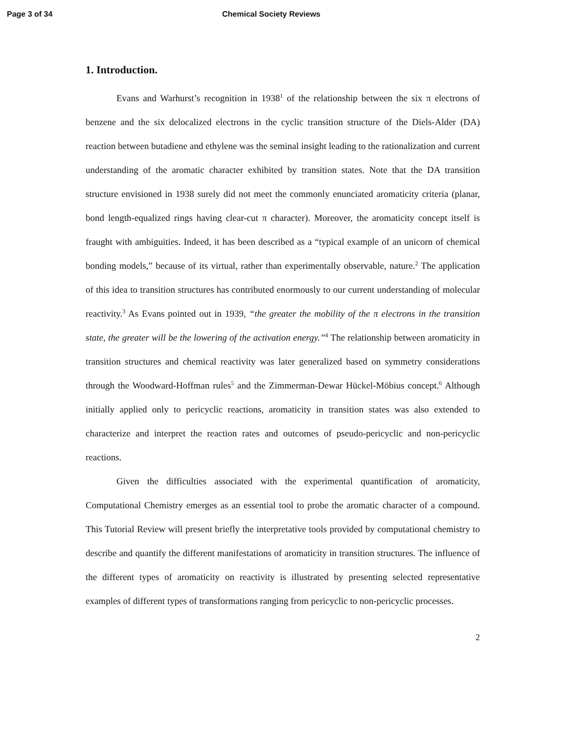Page 3 of 34 Chemical Society Reviews
1. Introduction.
Evans and Warhurst’s recognition in 1938<sup>1</sup> of the relationship between the six π electrons of benzene and the six delocalized electrons in the cyclic transition structure of the Diels-Alder (DA) reaction between butadiene and ethylene was the seminal insight leading to the rationalization and current understanding of the aromatic character exhibited by transition states. Note that the DA transition structure envisioned in 1938 surely did not meet the commonly enunciated aromaticity criteria (planar, bond length-equalized rings having clear-cut π character). Moreover, the aromaticity concept itself is fraught with ambiguities. Indeed, it has been described as a “typical example of an unicorn of chemical bonding models,” because of its virtual, rather than experimentally observable, nature.<sup>2</sup> The application of this idea to transition structures has contributed enormously to our current understanding of molecular reactivity.<sup>3</sup> As Evans pointed out in 1939, “the greater the mobility of the π electrons in the transition state, the greater will be the lowering of the activation energy.”<sup>4</sup> The relationship between aromaticity in transition structures and chemical reactivity was later generalized based on symmetry considerations through the Woodward-Hoffman rules<sup>5</sup> and the Zimmerman-Dewar Hückel-Möbius concept.<sup>6</sup> Although initially applied only to pericyclic reactions, aromaticity in transition states was also extended to characterize and interpret the reaction rates and outcomes of pseudo-pericyclic and non-pericyclic reactions.
Given the difficulties associated with the experimental quantification of aromaticity, Computational Chemistry emerges as an essential tool to probe the aromatic character of a compound. This Tutorial Review will present briefly the interpretative tools provided by computational chemistry to describe and quantify the different manifestations of aromaticity in transition structures. The influence of the different types of aromaticity on reactivity is illustrated by presenting selected representative examples of different types of transformations ranging from pericyclic to non-pericyclic processes.
2